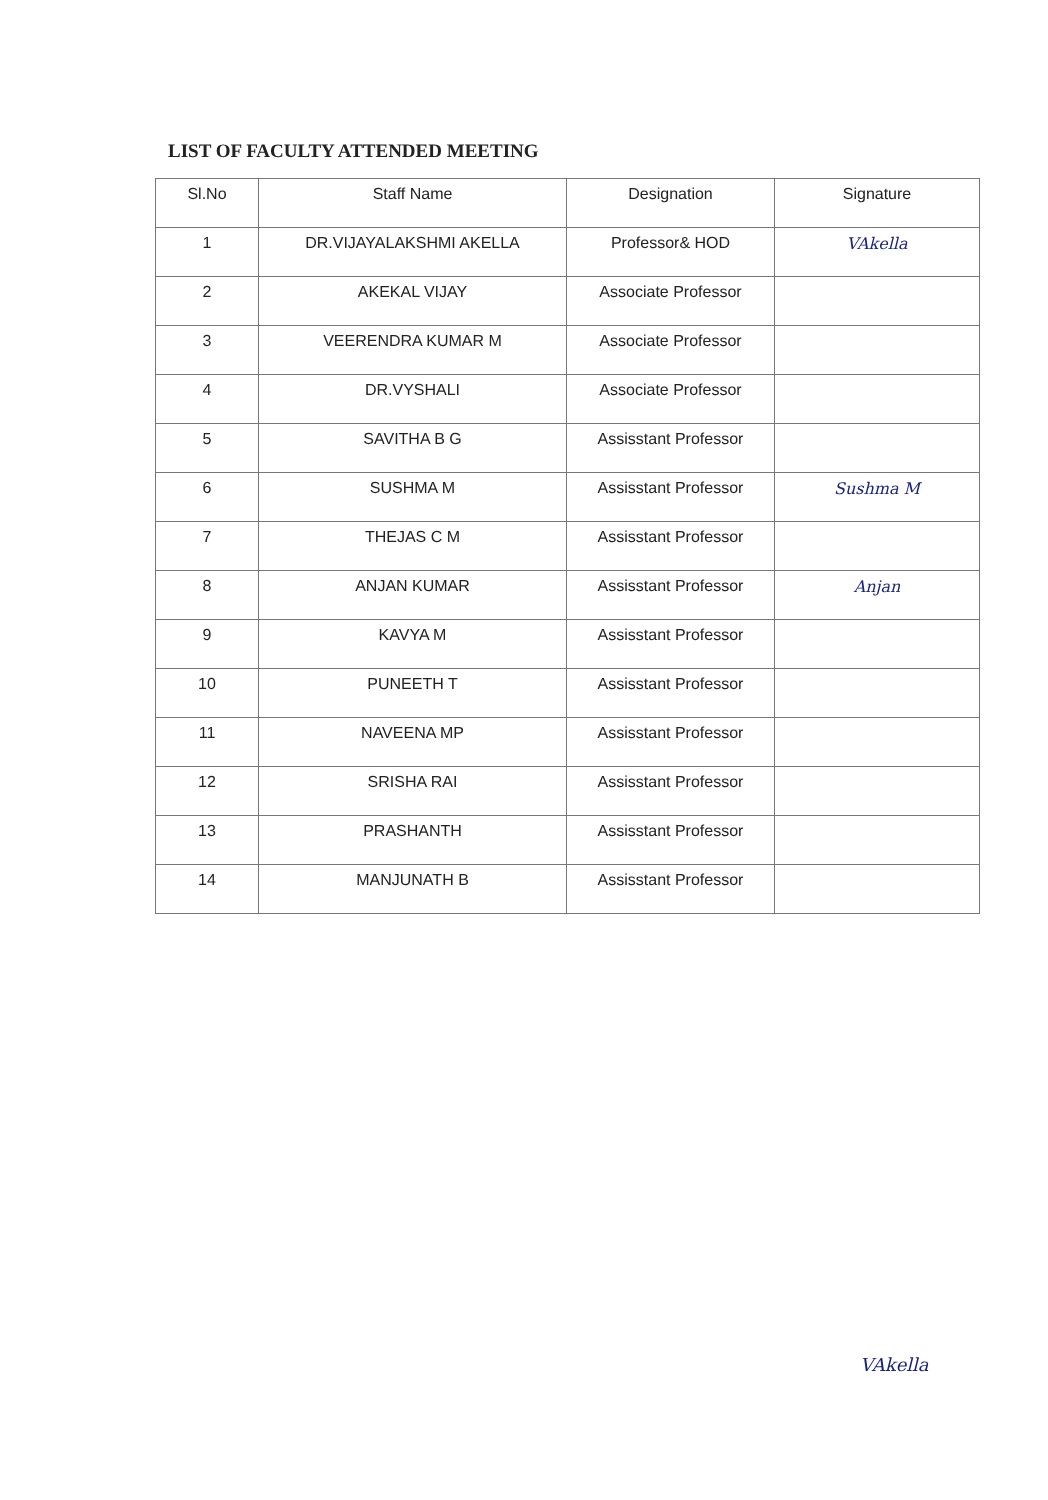LIST OF FACULTY ATTENDED MEETING
| Sl.No | Staff Name | Designation | Signature |
| --- | --- | --- | --- |
| 1 | DR.VIJAYALAKSHMI AKELLA | Professor& HOD | VAkella |
| 2 | AKEKAL VIJAY | Associate Professor | |
| 3 | VEERENDRA KUMAR M | Associate Professor | |
| 4 | DR.VYSHALI | Associate Professor | |
| 5 | SAVITHA B G | Assisstant Professor | |
| 6 | SUSHMA M | Assisstant Professor | Sushma M |
| 7 | THEJAS C M | Assisstant Professor | |
| 8 | ANJAN KUMAR | Assisstant Professor | Anjan |
| 9 | KAVYA M | Assisstant Professor | |
| 10 | PUNEETH T | Assisstant Professor | |
| 11 | NAVEENA MP | Assisstant Professor | |
| 12 | SRISHA RAI | Assisstant Professor | |
| 13 | PRASHANTH | Assisstant Professor | |
| 14 | MANJUNATH B | Assisstant Professor | |
VAkella